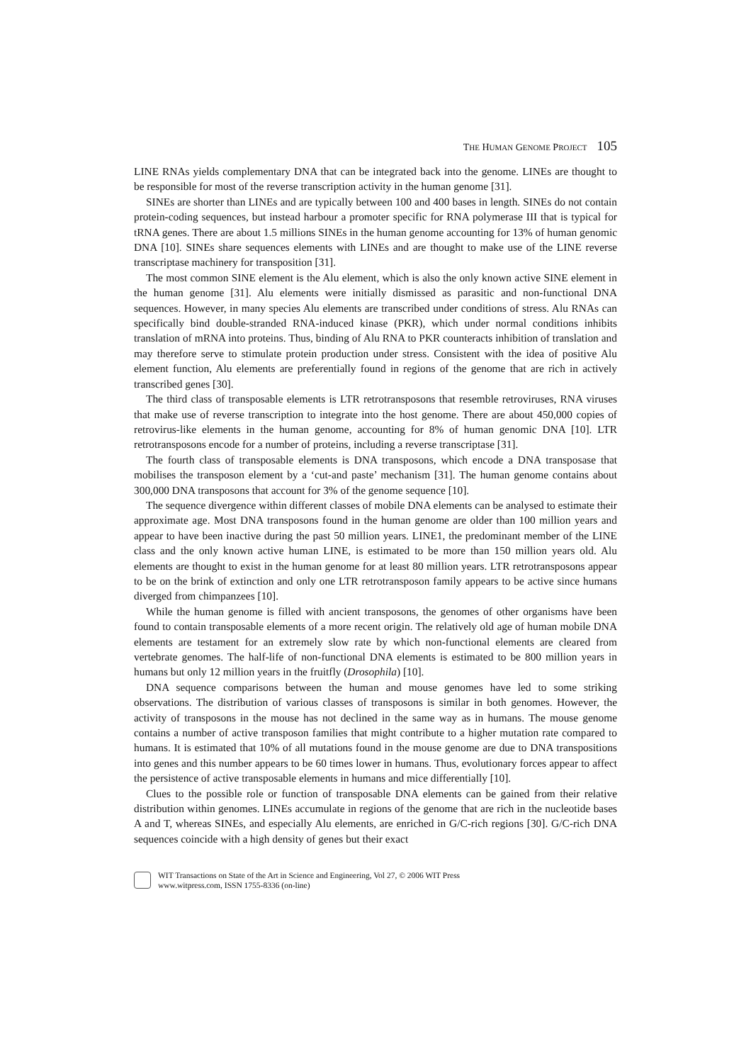THE HUMAN GENOME PROJECT 105
LINE RNAs yields complementary DNA that can be integrated back into the genome. LINEs are thought to be responsible for most of the reverse transcription activity in the human genome [31].
SINEs are shorter than LINEs and are typically between 100 and 400 bases in length. SINEs do not contain protein-coding sequences, but instead harbour a promoter specific for RNA polymerase III that is typical for tRNA genes. There are about 1.5 millions SINEs in the human genome accounting for 13% of human genomic DNA [10]. SINEs share sequences elements with LINEs and are thought to make use of the LINE reverse transcriptase machinery for transposition [31].
The most common SINE element is the Alu element, which is also the only known active SINE element in the human genome [31]. Alu elements were initially dismissed as parasitic and non-functional DNA sequences. However, in many species Alu elements are transcribed under conditions of stress. Alu RNAs can specifically bind double-stranded RNA-induced kinase (PKR), which under normal conditions inhibits translation of mRNA into proteins. Thus, binding of Alu RNA to PKR counteracts inhibition of translation and may therefore serve to stimulate protein production under stress. Consistent with the idea of positive Alu element function, Alu elements are preferentially found in regions of the genome that are rich in actively transcribed genes [30].
The third class of transposable elements is LTR retrotransposons that resemble retroviruses, RNA viruses that make use of reverse transcription to integrate into the host genome. There are about 450,000 copies of retrovirus-like elements in the human genome, accounting for 8% of human genomic DNA [10]. LTR retrotransposons encode for a number of proteins, including a reverse transcriptase [31].
The fourth class of transposable elements is DNA transposons, which encode a DNA transposase that mobilises the transposon element by a ‘cut-and paste’ mechanism [31]. The human genome contains about 300,000 DNA transposons that account for 3% of the genome sequence [10].
The sequence divergence within different classes of mobile DNA elements can be analysed to estimate their approximate age. Most DNA transposons found in the human genome are older than 100 million years and appear to have been inactive during the past 50 million years. LINE1, the predominant member of the LINE class and the only known active human LINE, is estimated to be more than 150 million years old. Alu elements are thought to exist in the human genome for at least 80 million years. LTR retrotransposons appear to be on the brink of extinction and only one LTR retrotransposon family appears to be active since humans diverged from chimpanzees [10].
While the human genome is filled with ancient transposons, the genomes of other organisms have been found to contain transposable elements of a more recent origin. The relatively old age of human mobile DNA elements are testament for an extremely slow rate by which non-functional elements are cleared from vertebrate genomes. The half-life of non-functional DNA elements is estimated to be 800 million years in humans but only 12 million years in the fruitfly (Drosophila) [10].
DNA sequence comparisons between the human and mouse genomes have led to some striking observations. The distribution of various classes of transposons is similar in both genomes. However, the activity of transposons in the mouse has not declined in the same way as in humans. The mouse genome contains a number of active transposon families that might contribute to a higher mutation rate compared to humans. It is estimated that 10% of all mutations found in the mouse genome are due to DNA transpositions into genes and this number appears to be 60 times lower in humans. Thus, evolutionary forces appear to affect the persistence of active transposable elements in humans and mice differentially [10].
Clues to the possible role or function of transposable DNA elements can be gained from their relative distribution within genomes. LINEs accumulate in regions of the genome that are rich in the nucleotide bases A and T, whereas SINEs, and especially Alu elements, are enriched in G/C-rich regions [30]. G/C-rich DNA sequences coincide with a high density of genes but their exact
WIT Transactions on State of the Art in Science and Engineering, Vol 27, © 2006 WIT Press
www.witpress.com, ISSN 1755-8336 (on-line)